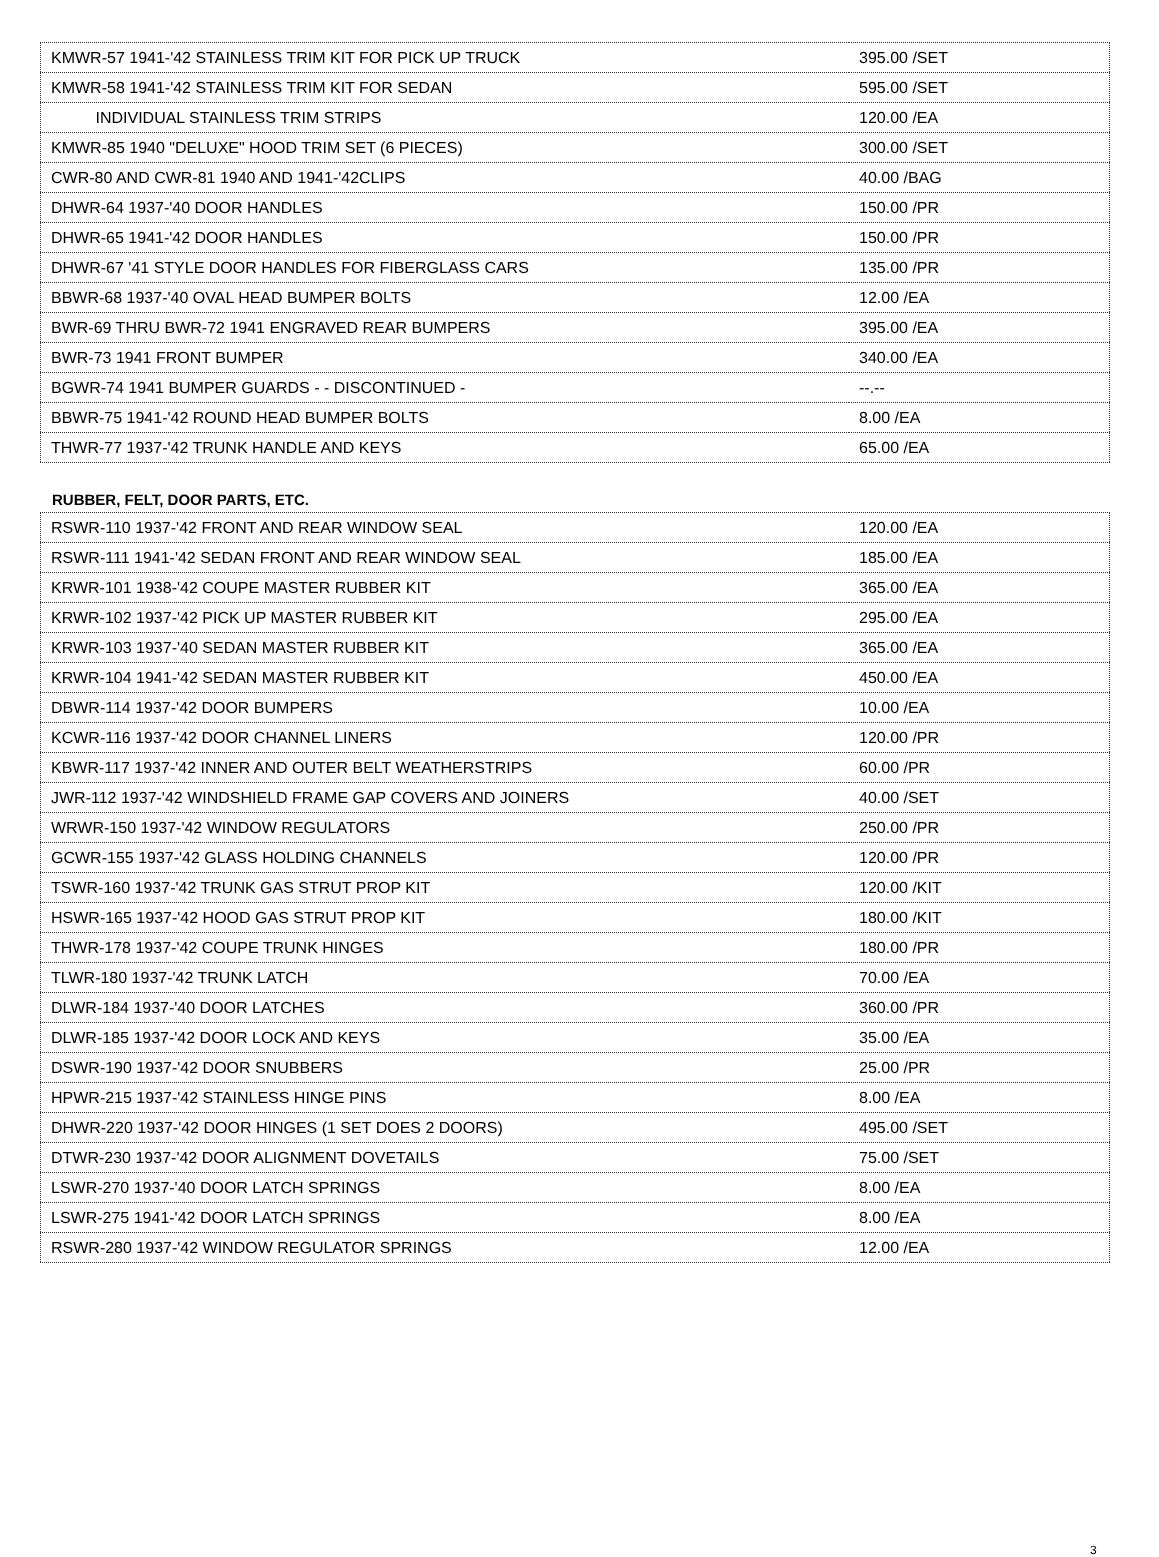| KMWR-57 1941-'42 STAINLESS TRIM KIT FOR PICK UP TRUCK | 395.00 /SET |
| KMWR-58 1941-'42 STAINLESS TRIM KIT FOR SEDAN | 595.00 /SET |
| INDIVIDUAL STAINLESS TRIM STRIPS | 120.00 /EA |
| KMWR-85 1940 "DELUXE" HOOD TRIM SET (6 PIECES) | 300.00 /SET |
| CWR-80 AND CWR-81 1940 AND 1941-'42CLIPS | 40.00 /BAG |
| DHWR-64 1937-'40 DOOR HANDLES | 150.00 /PR |
| DHWR-65 1941-'42 DOOR HANDLES | 150.00 /PR |
| DHWR-67 '41 STYLE DOOR HANDLES FOR FIBERGLASS CARS | 135.00 /PR |
| BBWR-68 1937-'40 OVAL HEAD BUMPER BOLTS | 12.00 /EA |
| BWR-69 THRU BWR-72 1941 ENGRAVED REAR BUMPERS | 395.00 /EA |
| BWR-73 1941 FRONT BUMPER | 340.00 /EA |
| BGWR-74 1941 BUMPER GUARDS - - DISCONTINUED - | --.-- |
| BBWR-75 1941-'42 ROUND HEAD BUMPER BOLTS | 8.00 /EA |
| THWR-77 1937-'42 TRUNK HANDLE AND KEYS | 65.00 /EA |
RUBBER, FELT, DOOR PARTS, ETC.
| RSWR-110 1937-'42 FRONT AND REAR WINDOW SEAL | 120.00 /EA |
| RSWR-111 1941-'42 SEDAN FRONT AND REAR WINDOW SEAL | 185.00 /EA |
| KRWR-101 1938-'42 COUPE MASTER RUBBER KIT | 365.00 /EA |
| KRWR-102 1937-'42 PICK UP MASTER RUBBER KIT | 295.00 /EA |
| KRWR-103 1937-'40 SEDAN MASTER RUBBER KIT | 365.00 /EA |
| KRWR-104 1941-'42 SEDAN MASTER RUBBER KIT | 450.00 /EA |
| DBWR-114 1937-'42 DOOR BUMPERS | 10.00 /EA |
| KCWR-116 1937-'42 DOOR CHANNEL LINERS | 120.00 /PR |
| KBWR-117 1937-'42 INNER AND OUTER BELT WEATHERSTRIPS | 60.00 /PR |
| JWR-112 1937-'42 WINDSHIELD FRAME GAP COVERS AND JOINERS | 40.00 /SET |
| WRWR-150 1937-'42 WINDOW REGULATORS | 250.00 /PR |
| GCWR-155 1937-'42 GLASS HOLDING CHANNELS | 120.00 /PR |
| TSWR-160 1937-'42 TRUNK GAS STRUT PROP KIT | 120.00 /KIT |
| HSWR-165 1937-'42 HOOD GAS STRUT PROP KIT | 180.00 /KIT |
| THWR-178 1937-'42 COUPE TRUNK HINGES | 180.00 /PR |
| TLWR-180 1937-'42 TRUNK LATCH | 70.00 /EA |
| DLWR-184 1937-'40 DOOR LATCHES | 360.00 /PR |
| DLWR-185 1937-'42 DOOR LOCK AND KEYS | 35.00 /EA |
| DSWR-190 1937-'42 DOOR SNUBBERS | 25.00 /PR |
| HPWR-215 1937-'42 STAINLESS HINGE PINS | 8.00 /EA |
| DHWR-220 1937-'42 DOOR HINGES (1 SET DOES 2 DOORS) | 495.00 /SET |
| DTWR-230 1937-'42 DOOR ALIGNMENT DOVETAILS | 75.00 /SET |
| LSWR-270 1937-'40 DOOR LATCH SPRINGS | 8.00 /EA |
| LSWR-275 1941-'42 DOOR LATCH SPRINGS | 8.00 /EA |
| RSWR-280 1937-'42 WINDOW REGULATOR SPRINGS | 12.00 /EA |
3